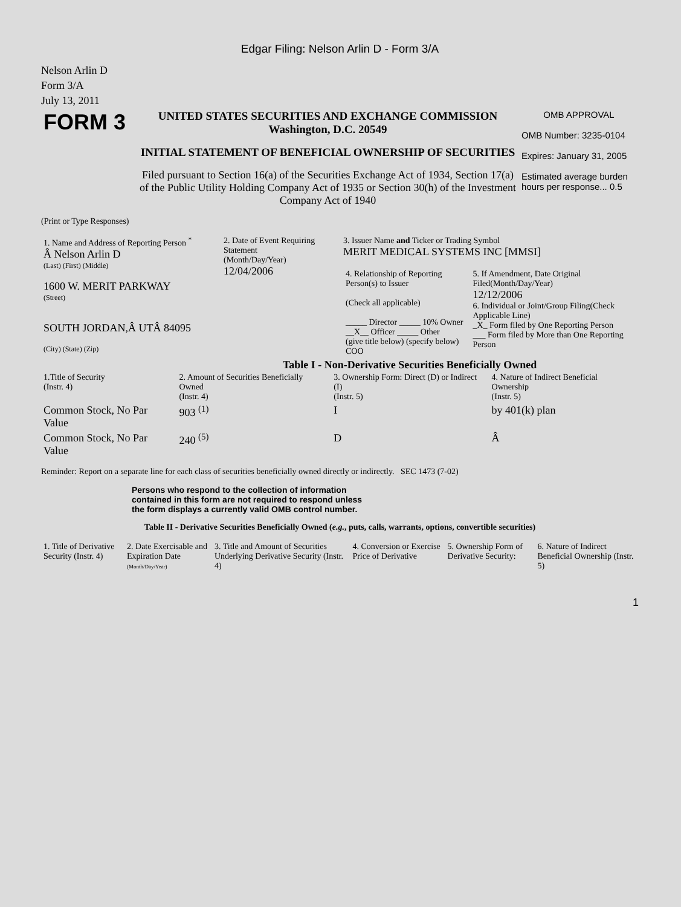Edgar Filing: Nelson Arlin D - Form 3/A
Nelson Arlin D
Form 3/A
July 13, 2011
| FORM 3 | UNITED STATES SECURITIES AND EXCHANGE COMMISSION Washington, D.C. 20549 INITIAL STATEMENT OF BENEFICIAL OWNERSHIP OF SECURITIES Filed pursuant to Section 16(a) of the Securities Exchange Act of 1934, Section 17(a) of the Public Utility Holding Company Act of 1935 or Section 30(h) of the Investment Company Act of 1940 | OMB APPROVAL OMB Number: 3235-0104 Expires: January 31, 2005 Estimated average burden hours per response... 0.5 |
(Print or Type Responses)
| 1. Name and Address of Reporting Person <sup>*</sup> Â Nelson Arlin D (Last) (First) (Middle) 1600 W. MERIT PARKWAY (Street) SOUTH JORDAN,Â UTÂ 84095 (City) (State) (Zip) | 2. Date of Event Requiring Statement (Month/Day/Year) 12/04/2006 | 3. Issuer Name and Ticker or Trading Symbol MERIT MEDICAL SYSTEMS INC [MMSI] / 4. Relationship of Reporting Person(s) to Issuer (Check all applicable) _____ Director _____ 10% Owner __X__ Officer _____ Other (give title below) (specify below) COO / 5. If Amendment, Date Original Filed(Month/Day/Year) 12/12/2006 6. Individual or Joint/Group Filing(Check Applicable Line) _X_ Form filed by One Reporting Person ___ Form filed by More than One Reporting Person / |
Table I - Non-Derivative Securities Beneficially Owned
| 1.Title of Security (Instr. 4) | 2. Amount of Securities Beneficially Owned (Instr. 4) | 3. Ownership Form: Direct (D) or Indirect (I) (Instr. 5) | 4. Nature of Indirect Beneficial Ownership (Instr. 5) |
| --- | --- | --- | --- |
| Common Stock, No Par Value | 903 <sup>(1)</sup> | I | by 401(k) plan |
| Common Stock, No Par Value | 240 <sup>(5)</sup> | D | Â |
Reminder: Report on a separate line for each class of securities beneficially owned directly or indirectly. SEC 1473 (7-02)
Persons who respond to the collection of information contained in this form are not required to respond unless the form displays a currently valid OMB control number.
Table II - Derivative Securities Beneficially Owned (e.g., puts, calls, warrants, options, convertible securities)
| 1. Title of Derivative Security (Instr. 4) | 2. Date Exercisable and Expiration Date (Month/Day/Year) | 3. Title and Amount of Securities Underlying Derivative Security (Instr. 4) | 4. Conversion or Exercise Price of Derivative | 5. Ownership Form of Derivative Security: | 6. Nature of Indirect Beneficial Ownership (Instr. 5) |
| --- | --- | --- | --- | --- | --- |
1